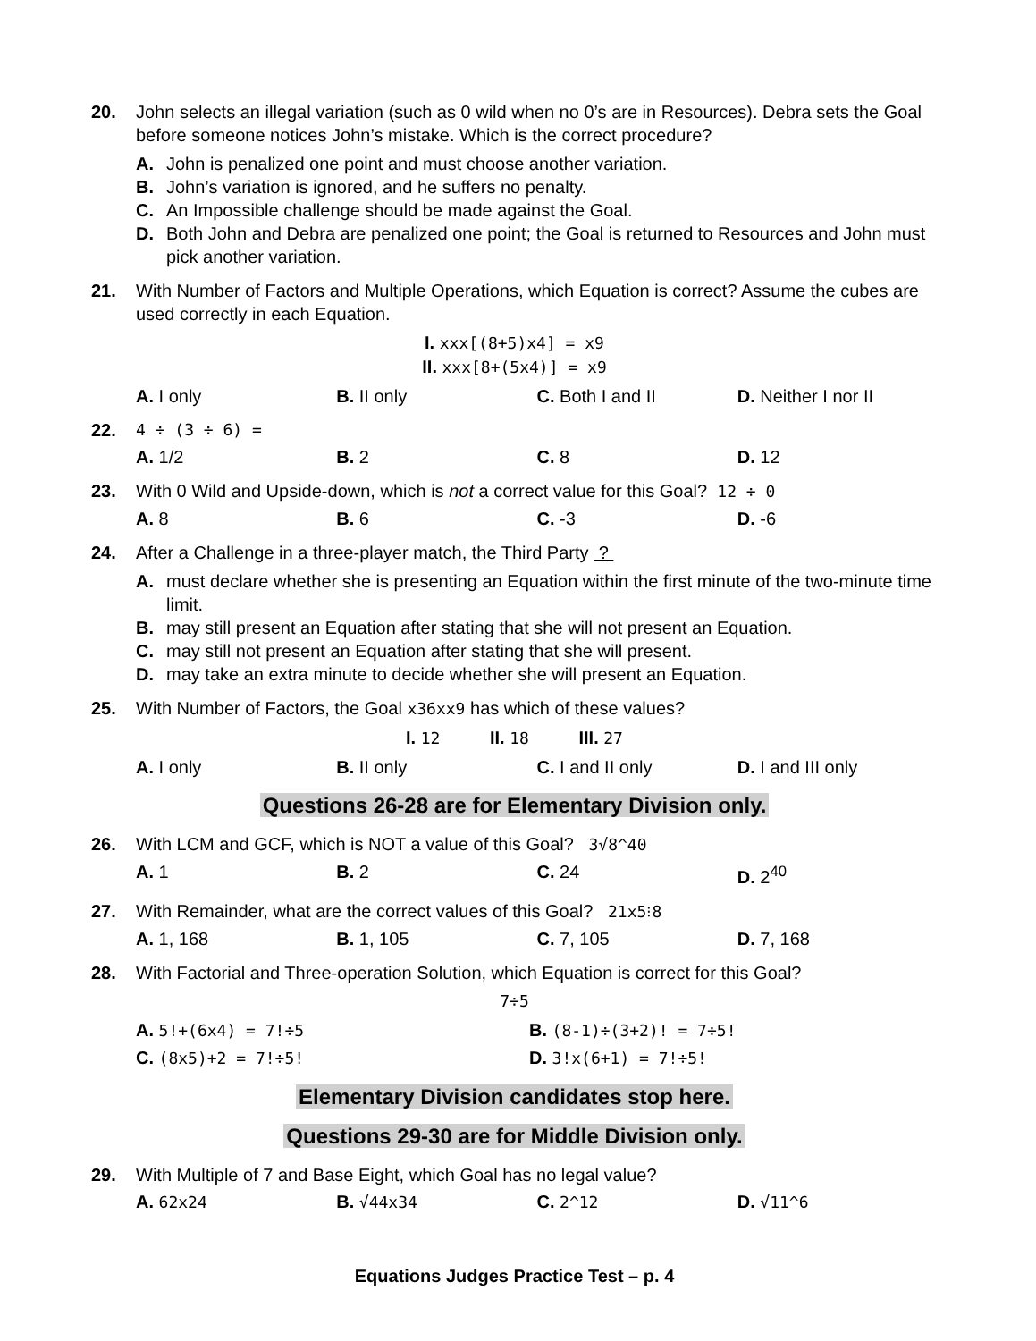20. John selects an illegal variation (such as 0 wild when no 0’s are in Resources). Debra sets the Goal before someone notices John’s mistake. Which is the correct procedure?
A. John is penalized one point and must choose another variation.
B. John’s variation is ignored, and he suffers no penalty.
C. An Impossible challenge should be made against the Goal.
D. Both John and Debra are penalized one point; the Goal is returned to Resources and John must pick another variation.
21. With Number of Factors and Multiple Operations, which Equation is correct? Assume the cubes are used correctly in each Equation.
I. xxx[(8+5)x4] = x9
II. xxx[8+(5x4)] = x9
A. I only B. II only C. Both I and II D. Neither I nor II
22. 4 ÷ (3 ÷ 6) =
A. 1/2 B. 2 C. 8 D. 12
23. With 0 Wild and Upside-down, which is not a correct value for this Goal? 12 ÷ 0
A. 8 B. 6 C. -3 D. -6
24. After a Challenge in a three-player match, the Third Party ?
A. must declare whether she is presenting an Equation within the first minute of the two-minute time limit.
B. may still present an Equation after stating that she will not present an Equation.
C. may still not present an Equation after stating that she will present.
D. may take an extra minute to decide whether she will present an Equation.
25. With Number of Factors, the Goal x36xx9 has which of these values?
I. 12 II. 18 III. 27
A. I only B. II only C. I and II only D. I and III only
Questions 26-28 are for Elementary Division only.
26. With LCM and GCF, which is NOT a value of this Goal? 3√8^40
A. 1 B. 2 C. 24 D. 2<sup>40</sup>
27. With Remainder, what are the correct values of this Goal? 21x5⁝8
A. 1, 168 B. 1, 105 C. 7, 105 D. 7, 168
28. With Factorial and Three-operation Solution, which Equation is correct for this Goal?
7÷5
A. 5!+(6x4) = 7!÷5 B. (8-1)÷(3+2)! = 7÷5!
C. (8x5)+2 = 7!÷5! D. 3!x(6+1) = 7!÷5!
Elementary Division candidates stop here.
Questions 29-30 are for Middle Division only.
29. With Multiple of 7 and Base Eight, which Goal has no legal value?
A. 62x24 B. √44x34 C. 2^12 D. √11^6
Equations Judges Practice Test – p. 4